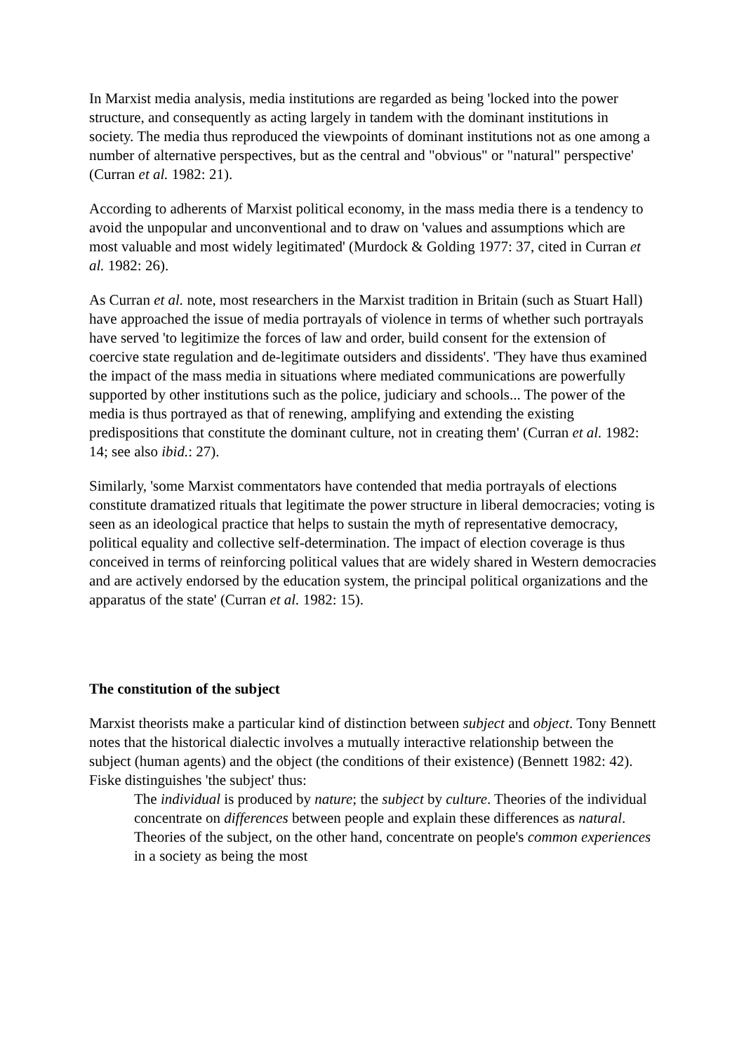In Marxist media analysis, media institutions are regarded as being 'locked into the power structure, and consequently as acting largely in tandem with the dominant institutions in society. The media thus reproduced the viewpoints of dominant institutions not as one among a number of alternative perspectives, but as the central and "obvious" or "natural" perspective' (Curran et al. 1982: 21).
According to adherents of Marxist political economy, in the mass media there is a tendency to avoid the unpopular and unconventional and to draw on 'values and assumptions which are most valuable and most widely legitimated' (Murdock & Golding 1977: 37, cited in Curran et al. 1982: 26).
As Curran et al. note, most researchers in the Marxist tradition in Britain (such as Stuart Hall) have approached the issue of media portrayals of violence in terms of whether such portrayals have served 'to legitimize the forces of law and order, build consent for the extension of coercive state regulation and de-legitimate outsiders and dissidents'. 'They have thus examined the impact of the mass media in situations where mediated communications are powerfully supported by other institutions such as the police, judiciary and schools... The power of the media is thus portrayed as that of renewing, amplifying and extending the existing predispositions that constitute the dominant culture, not in creating them' (Curran et al. 1982: 14; see also ibid.: 27).
Similarly, 'some Marxist commentators have contended that media portrayals of elections constitute dramatized rituals that legitimate the power structure in liberal democracies; voting is seen as an ideological practice that helps to sustain the myth of representative democracy, political equality and collective self-determination. The impact of election coverage is thus conceived in terms of reinforcing political values that are widely shared in Western democracies and are actively endorsed by the education system, the principal political organizations and the apparatus of the state' (Curran et al. 1982: 15).
The constitution of the subject
Marxist theorists make a particular kind of distinction between subject and object. Tony Bennett notes that the historical dialectic involves a mutually interactive relationship between the subject (human agents) and the object (the conditions of their existence) (Bennett 1982: 42). Fiske distinguishes 'the subject' thus:
The individual is produced by nature; the subject by culture. Theories of the individual concentrate on differences between people and explain these differences as natural. Theories of the subject, on the other hand, concentrate on people's common experiences in a society as being the most